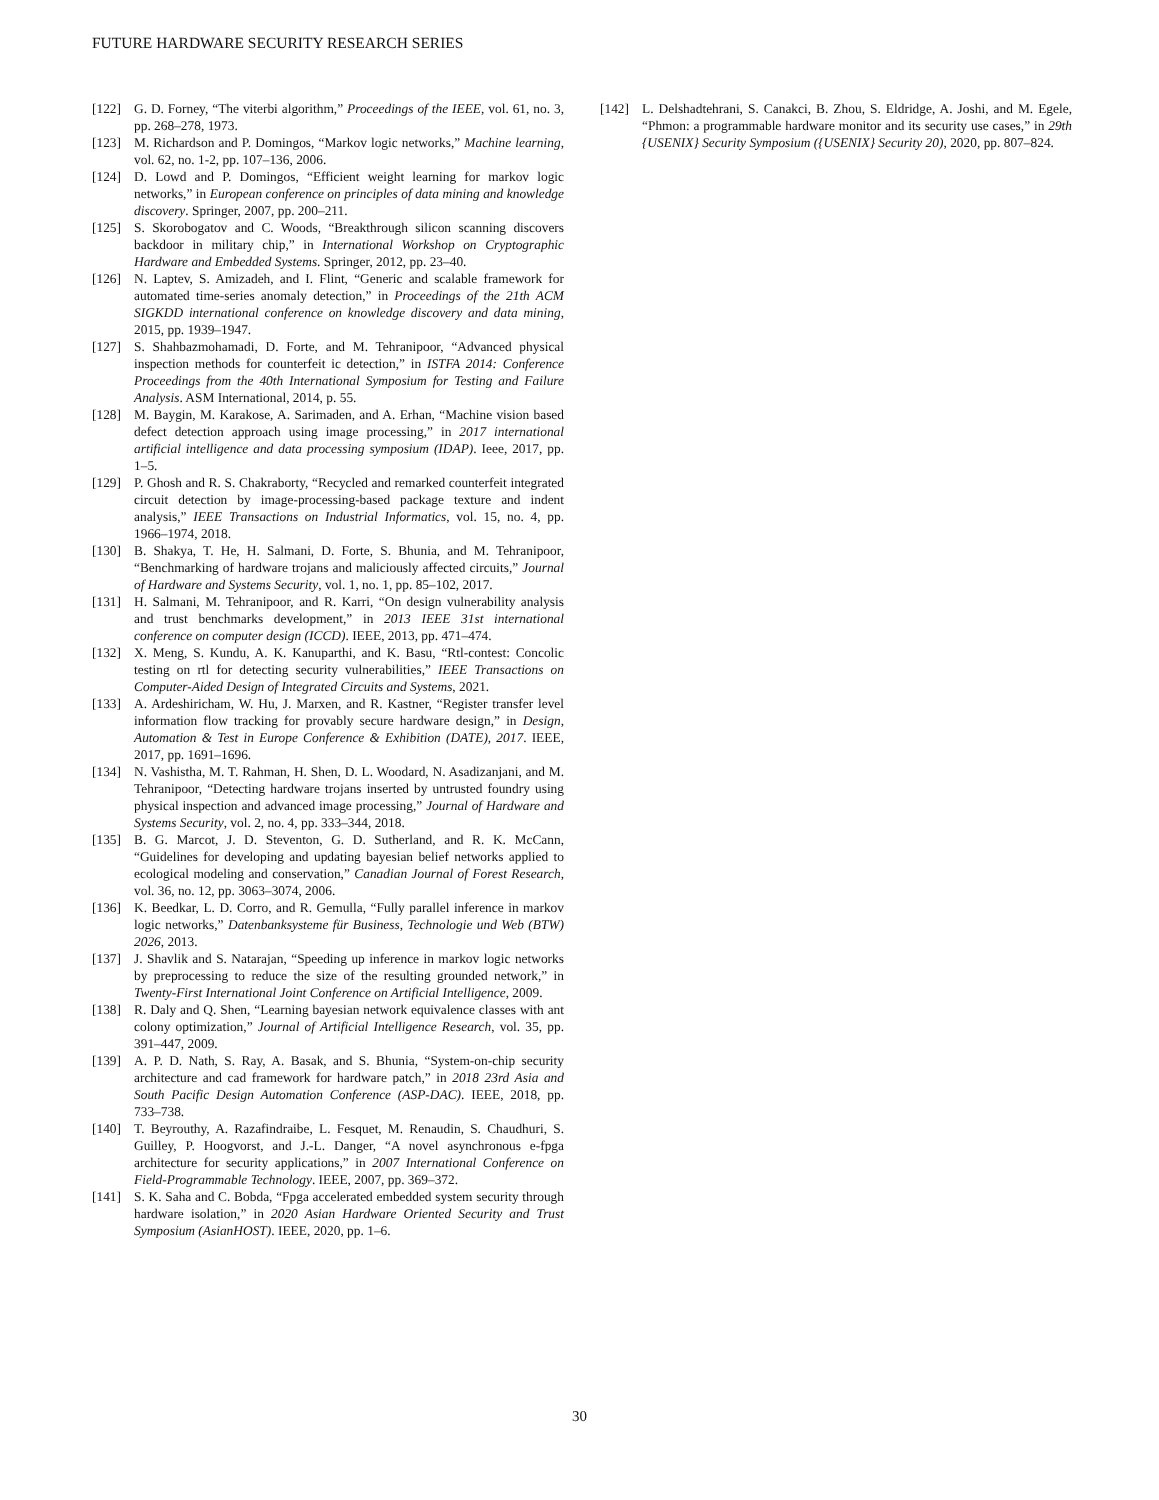FUTURE HARDWARE SECURITY RESEARCH SERIES
[122] G. D. Forney, “The viterbi algorithm,” Proceedings of the IEEE, vol. 61, no. 3, pp. 268–278, 1973.
[123] M. Richardson and P. Domingos, “Markov logic networks,” Machine learning, vol. 62, no. 1-2, pp. 107–136, 2006.
[124] D. Lowd and P. Domingos, “Efficient weight learning for markov logic networks,” in European conference on principles of data mining and knowledge discovery. Springer, 2007, pp. 200–211.
[125] S. Skorobogatov and C. Woods, “Breakthrough silicon scanning discovers backdoor in military chip,” in International Workshop on Cryptographic Hardware and Embedded Systems. Springer, 2012, pp. 23–40.
[126] N. Laptev, S. Amizadeh, and I. Flint, “Generic and scalable framework for automated time-series anomaly detection,” in Proceedings of the 21th ACM SIGKDD international conference on knowledge discovery and data mining, 2015, pp. 1939–1947.
[127] S. Shahbazmohamadi, D. Forte, and M. Tehranipoor, “Advanced physical inspection methods for counterfeit ic detection,” in ISTFA 2014: Conference Proceedings from the 40th International Symposium for Testing and Failure Analysis. ASM International, 2014, p. 55.
[128] M. Baygin, M. Karakose, A. Sarimaden, and A. Erhan, “Machine vision based defect detection approach using image processing,” in 2017 international artificial intelligence and data processing symposium (IDAP). Ieee, 2017, pp. 1–5.
[129] P. Ghosh and R. S. Chakraborty, “Recycled and remarked counterfeit integrated circuit detection by image-processing-based package texture and indent analysis,” IEEE Transactions on Industrial Informatics, vol. 15, no. 4, pp. 1966–1974, 2018.
[130] B. Shakya, T. He, H. Salmani, D. Forte, S. Bhunia, and M. Tehranipoor, “Benchmarking of hardware trojans and maliciously affected circuits,” Journal of Hardware and Systems Security, vol. 1, no. 1, pp. 85–102, 2017.
[131] H. Salmani, M. Tehranipoor, and R. Karri, “On design vulnerability analysis and trust benchmarks development,” in 2013 IEEE 31st international conference on computer design (ICCD). IEEE, 2013, pp. 471–474.
[132] X. Meng, S. Kundu, A. K. Kanuparthi, and K. Basu, “Rtl-contest: Concolic testing on rtl for detecting security vulnerabilities,” IEEE Transactions on Computer-Aided Design of Integrated Circuits and Systems, 2021.
[133] A. Ardeshiricham, W. Hu, J. Marxen, and R. Kastner, “Register transfer level information flow tracking for provably secure hardware design,” in Design, Automation & Test in Europe Conference & Exhibition (DATE), 2017. IEEE, 2017, pp. 1691–1696.
[134] N. Vashistha, M. T. Rahman, H. Shen, D. L. Woodard, N. Asadizanjani, and M. Tehranipoor, “Detecting hardware trojans inserted by untrusted foundry using physical inspection and advanced image processing,” Journal of Hardware and Systems Security, vol. 2, no. 4, pp. 333–344, 2018.
[135] B. G. Marcot, J. D. Steventon, G. D. Sutherland, and R. K. McCann, “Guidelines for developing and updating bayesian belief networks applied to ecological modeling and conservation,” Canadian Journal of Forest Research, vol. 36, no. 12, pp. 3063–3074, 2006.
[136] K. Beedkar, L. D. Corro, and R. Gemulla, “Fully parallel inference in markov logic networks,” Datenbanksysteme für Business, Technologie und Web (BTW) 2026, 2013.
[137] J. Shavlik and S. Natarajan, “Speeding up inference in markov logic networks by preprocessing to reduce the size of the resulting grounded network,” in Twenty-First International Joint Conference on Artificial Intelligence, 2009.
[138] R. Daly and Q. Shen, “Learning bayesian network equivalence classes with ant colony optimization,” Journal of Artificial Intelligence Research, vol. 35, pp. 391–447, 2009.
[139] A. P. D. Nath, S. Ray, A. Basak, and S. Bhunia, “System-on-chip security architecture and cad framework for hardware patch,” in 2018 23rd Asia and South Pacific Design Automation Conference (ASP-DAC). IEEE, 2018, pp. 733–738.
[140] T. Beyrouthy, A. Razafindraibe, L. Fesquet, M. Renaudin, S. Chaudhuri, S. Guilley, P. Hoogvorst, and J.-L. Danger, “A novel asynchronous e-fpga architecture for security applications,” in 2007 International Conference on Field-Programmable Technology. IEEE, 2007, pp. 369–372.
[141] S. K. Saha and C. Bobda, “Fpga accelerated embedded system security through hardware isolation,” in 2020 Asian Hardware Oriented Security and Trust Symposium (AsianHOST). IEEE, 2020, pp. 1–6.
[142] L. Delshadtehrani, S. Canakci, B. Zhou, S. Eldridge, A. Joshi, and M. Egele, “Phmon: a programmable hardware monitor and its security use cases,” in 29th {USENIX} Security Symposium ({USENIX} Security 20), 2020, pp. 807–824.
30